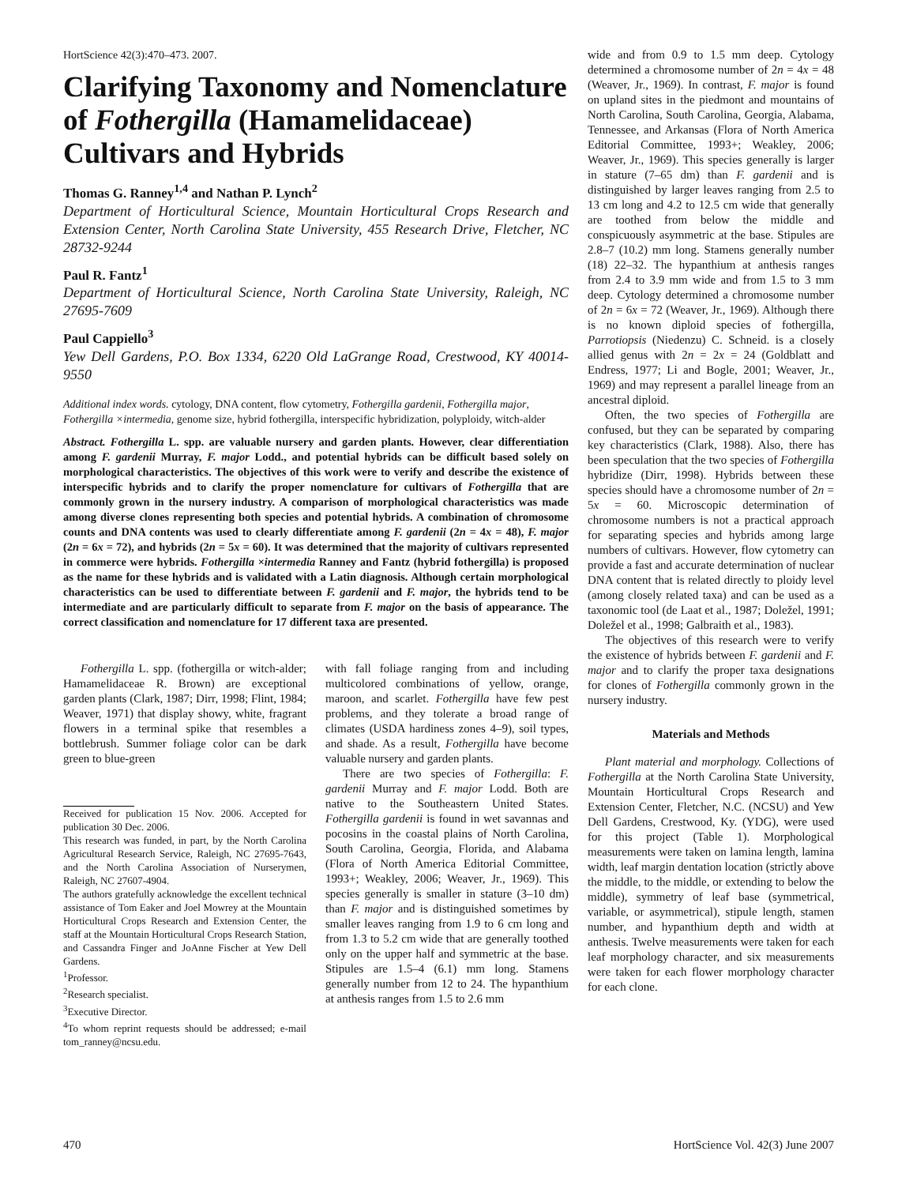HortScience 42(3):470–473. 2007.
Clarifying Taxonomy and Nomenclature of Fothergilla (Hamamelidaceae) Cultivars and Hybrids
Thomas G. Ranney<sup>1,4</sup> and Nathan P. Lynch<sup>2</sup>
Department of Horticultural Science, Mountain Horticultural Crops Research and Extension Center, North Carolina State University, 455 Research Drive, Fletcher, NC 28732-9244
Paul R. Fantz<sup>1</sup>
Department of Horticultural Science, North Carolina State University, Raleigh, NC 27695-7609
Paul Cappiello<sup>3</sup>
Yew Dell Gardens, P.O. Box 1334, 6220 Old LaGrange Road, Crestwood, KY 40014-9550
Additional index words. cytology, DNA content, flow cytometry, Fothergilla gardenii, Fothergilla major, Fothergilla ×intermedia, genome size, hybrid fothergilla, interspecific hybridization, polyploidy, witch-alder
Abstract. Fothergilla L. spp. are valuable nursery and garden plants. However, clear differentiation among F. gardenii Murray, F. major Lodd., and potential hybrids can be difficult based solely on morphological characteristics. The objectives of this work were to verify and describe the existence of interspecific hybrids and to clarify the proper nomenclature for cultivars of Fothergilla that are commonly grown in the nursery industry. A comparison of morphological characteristics was made among diverse clones representing both species and potential hybrids. A combination of chromosome counts and DNA contents was used to clearly differentiate among F. gardenii (2n = 4x = 48), F. major (2n = 6x = 72), and hybrids (2n = 5x = 60). It was determined that the majority of cultivars represented in commerce were hybrids. Fothergilla ×intermedia Ranney and Fantz (hybrid fothergilla) is proposed as the name for these hybrids and is validated with a Latin diagnosis. Although certain morphological characteristics can be used to differentiate between F. gardenii and F. major, the hybrids tend to be intermediate and are particularly difficult to separate from F. major on the basis of appearance. The correct classification and nomenclature for 17 different taxa are presented.
Fothergilla L. spp. (fothergilla or witch-alder; Hamamelidaceae R. Brown) are exceptional garden plants (Clark, 1987; Dirr, 1998; Flint, 1984; Weaver, 1971) that display showy, white, fragrant flowers in a terminal spike that resembles a bottlebrush. Summer foliage color can be dark green to blue-green
Received for publication 15 Nov. 2006. Accepted for publication 30 Dec. 2006.
This research was funded, in part, by the North Carolina Agricultural Research Service, Raleigh, NC 27695-7643, and the North Carolina Association of Nurserymen, Raleigh, NC 27607-4904.
The authors gratefully acknowledge the excellent technical assistance of Tom Eaker and Joel Mowrey at the Mountain Horticultural Crops Research and Extension Center, the staff at the Mountain Horticultural Crops Research Station, and Cassandra Finger and JoAnne Fischer at Yew Dell Gardens.
<sup>1</sup> Professor.
<sup>2</sup> Research specialist.
<sup>3</sup> Executive Director.
<sup>4</sup> To whom reprint requests should be addressed; e-mail tom_ranney@ncsu.edu.
with fall foliage ranging from and including multicolored combinations of yellow, orange, maroon, and scarlet. Fothergilla have few pest problems, and they tolerate a broad range of climates (USDA hardiness zones 4–9), soil types, and shade. As a result, Fothergilla have become valuable nursery and garden plants.
There are two species of Fothergilla: F. gardenii Murray and F. major Lodd. Both are native to the Southeastern United States. Fothergilla gardenii is found in wet savannas and pocosins in the coastal plains of North Carolina, South Carolina, Georgia, Florida, and Alabama (Flora of North America Editorial Committee, 1993+; Weakley, 2006; Weaver, Jr., 1969). This species generally is smaller in stature (3–10 dm) than F. major and is distinguished sometimes by smaller leaves ranging from 1.9 to 6 cm long and from 1.3 to 5.2 cm wide that are generally toothed only on the upper half and symmetric at the base. Stipules are 1.5–4 (6.1) mm long. Stamens generally number from 12 to 24. The hypanthium at anthesis ranges from 1.5 to 2.6 mm
wide and from 0.9 to 1.5 mm deep. Cytology determined a chromosome number of 2n = 4x = 48 (Weaver, Jr., 1969). In contrast, F. major is found on upland sites in the piedmont and mountains of North Carolina, South Carolina, Georgia, Alabama, Tennessee, and Arkansas (Flora of North America Editorial Committee, 1993+; Weakley, 2006; Weaver, Jr., 1969). This species generally is larger in stature (7–65 dm) than F. gardenii and is distinguished by larger leaves ranging from 2.5 to 13 cm long and 4.2 to 12.5 cm wide that generally are toothed from below the middle and conspicuously asymmetric at the base. Stipules are 2.8–7 (10.2) mm long. Stamens generally number (18) 22–32. The hypanthium at anthesis ranges from 2.4 to 3.9 mm wide and from 1.5 to 3 mm deep. Cytology determined a chromosome number of 2n = 6x = 72 (Weaver, Jr., 1969). Although there is no known diploid species of fothergilla, Parrotiopsis (Niedenzu) C. Schneid. is a closely allied genus with 2n = 2x = 24 (Goldblatt and Endress, 1977; Li and Bogle, 2001; Weaver, Jr., 1969) and may represent a parallel lineage from an ancestral diploid.
Often, the two species of Fothergilla are confused, but they can be separated by comparing key characteristics (Clark, 1988). Also, there has been speculation that the two species of Fothergilla hybridize (Dirr, 1998). Hybrids between these species should have a chromosome number of 2n = 5x = 60. Microscopic determination of chromosome numbers is not a practical approach for separating species and hybrids among large numbers of cultivars. However, flow cytometry can provide a fast and accurate determination of nuclear DNA content that is related directly to ploidy level (among closely related taxa) and can be used as a taxonomic tool (de Laat et al., 1987; Doležel, 1991; Doležel et al., 1998; Galbraith et al., 1983).
The objectives of this research were to verify the existence of hybrids between F. gardenii and F. major and to clarify the proper taxa designations for clones of Fothergilla commonly grown in the nursery industry.
Materials and Methods
Plant material and morphology. Collections of Fothergilla at the North Carolina State University, Mountain Horticultural Crops Research and Extension Center, Fletcher, N.C. (NCSU) and Yew Dell Gardens, Crestwood, Ky. (YDG), were used for this project (Table 1). Morphological measurements were taken on lamina length, lamina width, leaf margin dentation location (strictly above the middle, to the middle, or extending to below the middle), symmetry of leaf base (symmetrical, variable, or asymmetrical), stipule length, stamen number, and hypanthium depth and width at anthesis. Twelve measurements were taken for each leaf morphology character, and six measurements were taken for each flower morphology character for each clone.
470 HortScience Vol. 42(3) June 2007